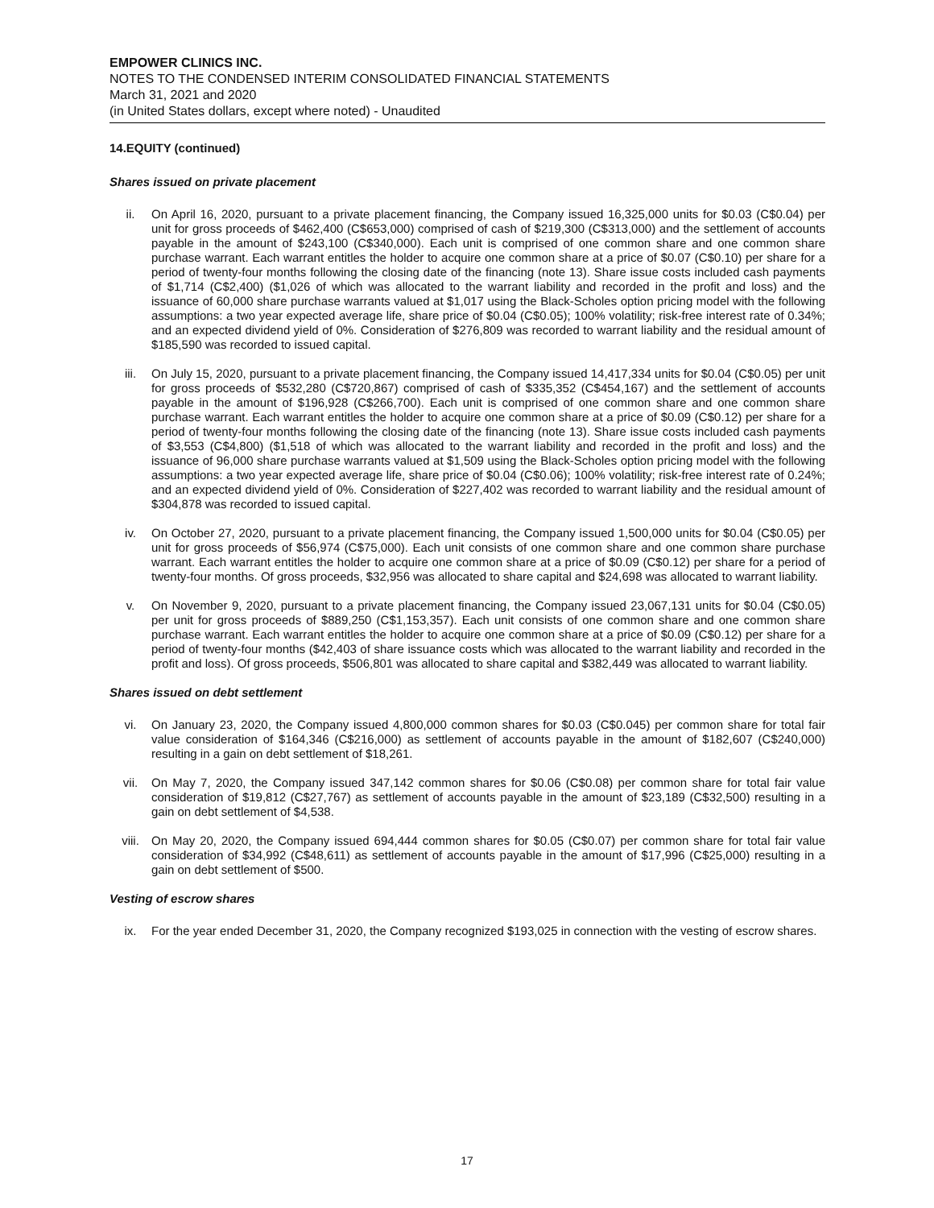EMPOWER CLINICS INC.
NOTES TO THE CONDENSED INTERIM CONSOLIDATED FINANCIAL STATEMENTS
March 31, 2021 and 2020
(in United States dollars, except where noted) - Unaudited
14.EQUITY (continued)
Shares issued on private placement
ii. On April 16, 2020, pursuant to a private placement financing, the Company issued 16,325,000 units for $0.03 (C$0.04) per unit for gross proceeds of $462,400 (C$653,000) comprised of cash of $219,300 (C$313,000) and the settlement of accounts payable in the amount of $243,100 (C$340,000). Each unit is comprised of one common share and one common share purchase warrant. Each warrant entitles the holder to acquire one common share at a price of $0.07 (C$0.10) per share for a period of twenty-four months following the closing date of the financing (note 13). Share issue costs included cash payments of $1,714 (C$2,400) ($1,026 of which was allocated to the warrant liability and recorded in the profit and loss) and the issuance of 60,000 share purchase warrants valued at $1,017 using the Black-Scholes option pricing model with the following assumptions: a two year expected average life, share price of $0.04 (C$0.05); 100% volatility; risk-free interest rate of 0.34%; and an expected dividend yield of 0%. Consideration of $276,809 was recorded to warrant liability and the residual amount of $185,590 was recorded to issued capital.
iii. On July 15, 2020, pursuant to a private placement financing, the Company issued 14,417,334 units for $0.04 (C$0.05) per unit for gross proceeds of $532,280 (C$720,867) comprised of cash of $335,352 (C$454,167) and the settlement of accounts payable in the amount of $196,928 (C$266,700). Each unit is comprised of one common share and one common share purchase warrant. Each warrant entitles the holder to acquire one common share at a price of $0.09 (C$0.12) per share for a period of twenty-four months following the closing date of the financing (note 13). Share issue costs included cash payments of $3,553 (C$4,800) ($1,518 of which was allocated to the warrant liability and recorded in the profit and loss) and the issuance of 96,000 share purchase warrants valued at $1,509 using the Black-Scholes option pricing model with the following assumptions: a two year expected average life, share price of $0.04 (C$0.06); 100% volatility; risk-free interest rate of 0.24%; and an expected dividend yield of 0%. Consideration of $227,402 was recorded to warrant liability and the residual amount of $304,878 was recorded to issued capital.
iv. On October 27, 2020, pursuant to a private placement financing, the Company issued 1,500,000 units for $0.04 (C$0.05) per unit for gross proceeds of $56,974 (C$75,000). Each unit consists of one common share and one common share purchase warrant. Each warrant entitles the holder to acquire one common share at a price of $0.09 (C$0.12) per share for a period of twenty-four months. Of gross proceeds, $32,956 was allocated to share capital and $24,698 was allocated to warrant liability.
v. On November 9, 2020, pursuant to a private placement financing, the Company issued 23,067,131 units for $0.04 (C$0.05) per unit for gross proceeds of $889,250 (C$1,153,357). Each unit consists of one common share and one common share purchase warrant. Each warrant entitles the holder to acquire one common share at a price of $0.09 (C$0.12) per share for a period of twenty-four months ($42,403 of share issuance costs which was allocated to the warrant liability and recorded in the profit and loss). Of gross proceeds, $506,801 was allocated to share capital and $382,449 was allocated to warrant liability.
Shares issued on debt settlement
vi. On January 23, 2020, the Company issued 4,800,000 common shares for $0.03 (C$0.045) per common share for total fair value consideration of $164,346 (C$216,000) as settlement of accounts payable in the amount of $182,607 (C$240,000) resulting in a gain on debt settlement of $18,261.
vii. On May 7, 2020, the Company issued 347,142 common shares for $0.06 (C$0.08) per common share for total fair value consideration of $19,812 (C$27,767) as settlement of accounts payable in the amount of $23,189 (C$32,500) resulting in a gain on debt settlement of $4,538.
viii. On May 20, 2020, the Company issued 694,444 common shares for $0.05 (C$0.07) per common share for total fair value consideration of $34,992 (C$48,611) as settlement of accounts payable in the amount of $17,996 (C$25,000) resulting in a gain on debt settlement of $500.
Vesting of escrow shares
ix. For the year ended December 31, 2020, the Company recognized $193,025 in connection with the vesting of escrow shares.
17